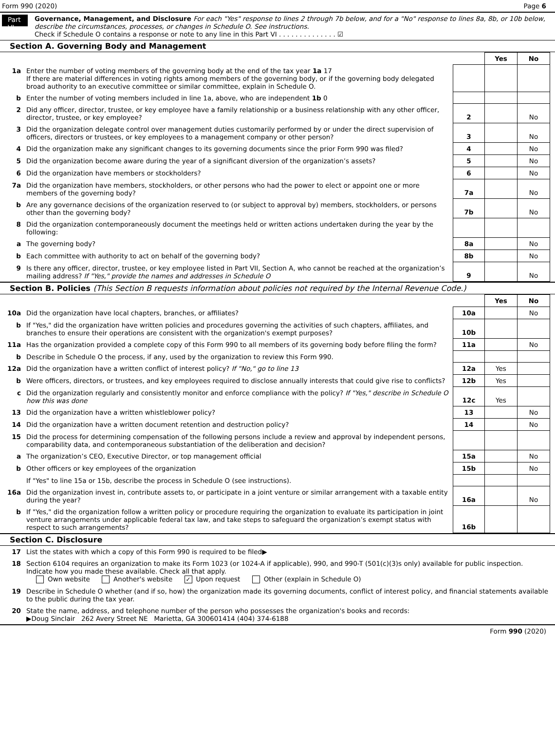Form 990 (2020) Page 6
Part VI
Governance, Management, and Disclosure For each "Yes" response to lines 2 through 7b below, and for a "No" response to lines 8a, 8b, or 10b below, describe the circumstances, processes, or changes in Schedule O. See instructions.
Check if Schedule O contains a response or note to any line in this Part VI . . . . . . . . . . . . . . ☑
Section A. Governing Body and Management
| | | | Yes | No |
| 1a | Enter the number of voting members of the governing body at the end of the tax year 1a 17 If there are material differences in voting rights among members of the governing body, or if the governing body delegated broad authority to an executive committee or similar committee, explain in Schedule O. | | | |
| b | Enter the number of voting members included in line 1a, above, who are independent 1b 0 | | | |
| 2 | Did any officer, director, trustee, or key employee have a family relationship or a business relationship with any other officer, director, trustee, or key employee? | 2 | | No |
| 3 | Did the organization delegate control over management duties customarily performed by or under the direct supervision of officers, directors or trustees, or key employees to a management company or other person? | 3 | | No |
| 4 | Did the organization make any significant changes to its governing documents since the prior Form 990 was filed? | 4 | | No |
| 5 | Did the organization become aware during the year of a significant diversion of the organization’s assets? | 5 | | No |
| 6 | Did the organization have members or stockholders? | 6 | | No |
| 7a | Did the organization have members, stockholders, or other persons who had the power to elect or appoint one or more members of the governing body? | 7a | | No |
| b | Are any governance decisions of the organization reserved to (or subject to approval by) members, stockholders, or persons other than the governing body? | 7b | | No |
| 8 | Did the organization contemporaneously document the meetings held or written actions undertaken during the year by the following: | | | |
| a | The governing body? | 8a | | No |
| b | Each committee with authority to act on behalf of the governing body? | 8b | | No |
| 9 | Is there any officer, director, trustee, or key employee listed in Part VII, Section A, who cannot be reached at the organization’s mailing address? If "Yes," provide the names and addresses in Schedule O | 9 | | No |
Section B. Policies (This Section B requests information about policies not required by the Internal Revenue Code.)
| | | | Yes | No |
| 10a | Did the organization have local chapters, branches, or affiliates? | 10a | | No |
| b | If "Yes," did the organization have written policies and procedures governing the activities of such chapters, affiliates, and branches to ensure their operations are consistent with the organization's exempt purposes? | 10b | | |
| 11a | Has the organization provided a complete copy of this Form 990 to all members of its governing body before filing the form? | 11a | | No |
| b | Describe in Schedule O the process, if any, used by the organization to review this Form 990. | | | |
| 12a | Did the organization have a written conflict of interest policy? If "No," go to line 13 | 12a | Yes | |
| b | Were officers, directors, or trustees, and key employees required to disclose annually interests that could give rise to conflicts? | 12b | Yes | |
| c | Did the organization regularly and consistently monitor and enforce compliance with the policy? If "Yes," describe in Schedule O how this was done | 12c | Yes | |
| 13 | Did the organization have a written whistleblower policy? | 13 | | No |
| 14 | Did the organization have a written document retention and destruction policy? | 14 | | No |
| 15 | Did the process for determining compensation of the following persons include a review and approval by independent persons, comparability data, and contemporaneous substantiation of the deliberation and decision? | | | |
| a | The organization’s CEO, Executive Director, or top management official | 15a | | No |
| b | Other officers or key employees of the organization | 15b | | No |
| | If "Yes" to line 15a or 15b, describe the process in Schedule O (see instructions). | | | |
| 16a | Did the organization invest in, contribute assets to, or participate in a joint venture or similar arrangement with a taxable entity during the year? | 16a | | No |
| b | If "Yes," did the organization follow a written policy or procedure requiring the organization to evaluate its participation in joint venture arrangements under applicable federal tax law, and take steps to safeguard the organization’s exempt status with respect to such arrangements? | 16b | | |
Section C. Disclosure
| 17 | List the states with which a copy of this Form 990 is required to be filed▶ |
| 18 | Section 6104 requires an organization to make its Form 1023 (or 1024-A if applicable), 990, and 990-T (501(c)(3)s only) available for public inspection. Indicate how you made these available. Check all that apply. Own website Another's website ✓ Upon request Other (explain in Schedule O) |
| 19 | Describe in Schedule O whether (and if so, how) the organization made its governing documents, conflict of interest policy, and financial statements available to the public during the tax year. |
| 20 | State the name, address, and telephone number of the person who possesses the organization's books and records: ▶Doug Sinclair 262 Avery Street NE Marietta, GA 300601414 (404) 374-6188 |
Form 990 (2020)